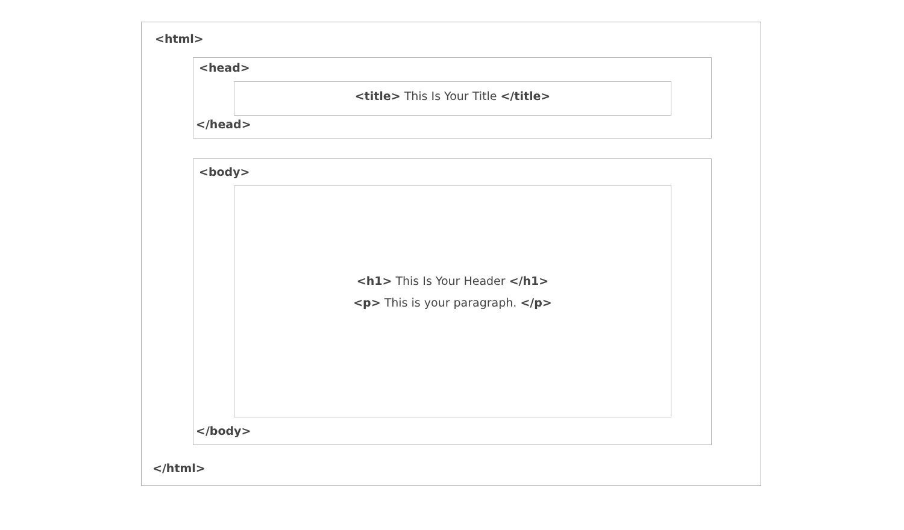<html>
<head>
<title> This Is Your Title </title>
</head>
<body>
<h1> This Is Your Header </h1>
<p> This is your paragraph. </p>
</body>
</html>